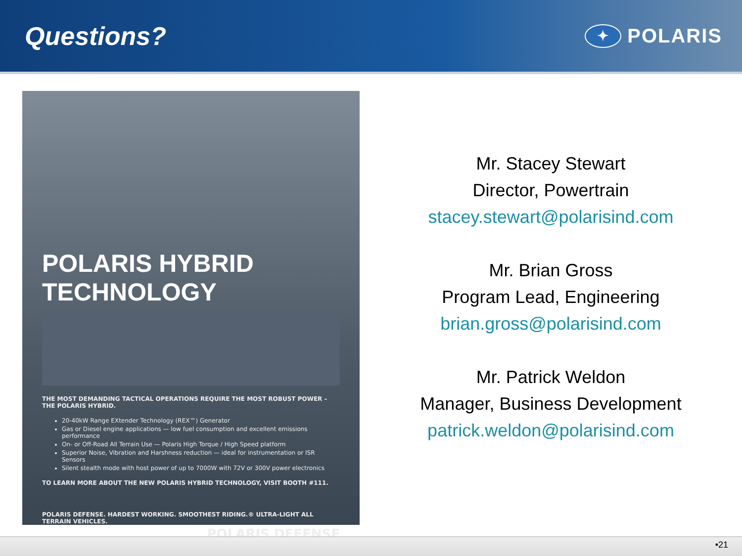Questions?
✦ POLARIS
POLARIS HYBRID TECHNOLOGY
THE MOST DEMANDING TACTICAL OPERATIONS REQUIRE THE MOST ROBUST POWER – THE POLARIS HYBRID.
20-40kW Range EXtender Technology (REX™) Generator
Gas or Diesel engine applications — low fuel consumption and excellent emissions performance
On- or Off-Road All Terrain Use — Polaris High Torque / High Speed platform
Superior Noise, Vibration and Harshness reduction — ideal for instrumentation or ISR Sensors
Silent stealth mode with host power of up to 7000W with 72V or 300V power electronics
TO LEARN MORE ABOUT THE NEW POLARIS HYBRID TECHNOLOGY, VISIT BOOTH #111.
POLARIS DEFENSE. HARDEST WORKING. SMOOTHEST RIDING.® ULTRA-LIGHT ALL TERRAIN VEHICLES.
POLARIS DEFENSE
Mr. Stacey Stewart
Director, Powertrain
stacey.stewart@polarisind.com
Mr. Brian Gross
Program Lead, Engineering
brian.gross@polarisind.com
Mr. Patrick Weldon
Manager, Business Development
patrick.weldon@polarisind.com
•21